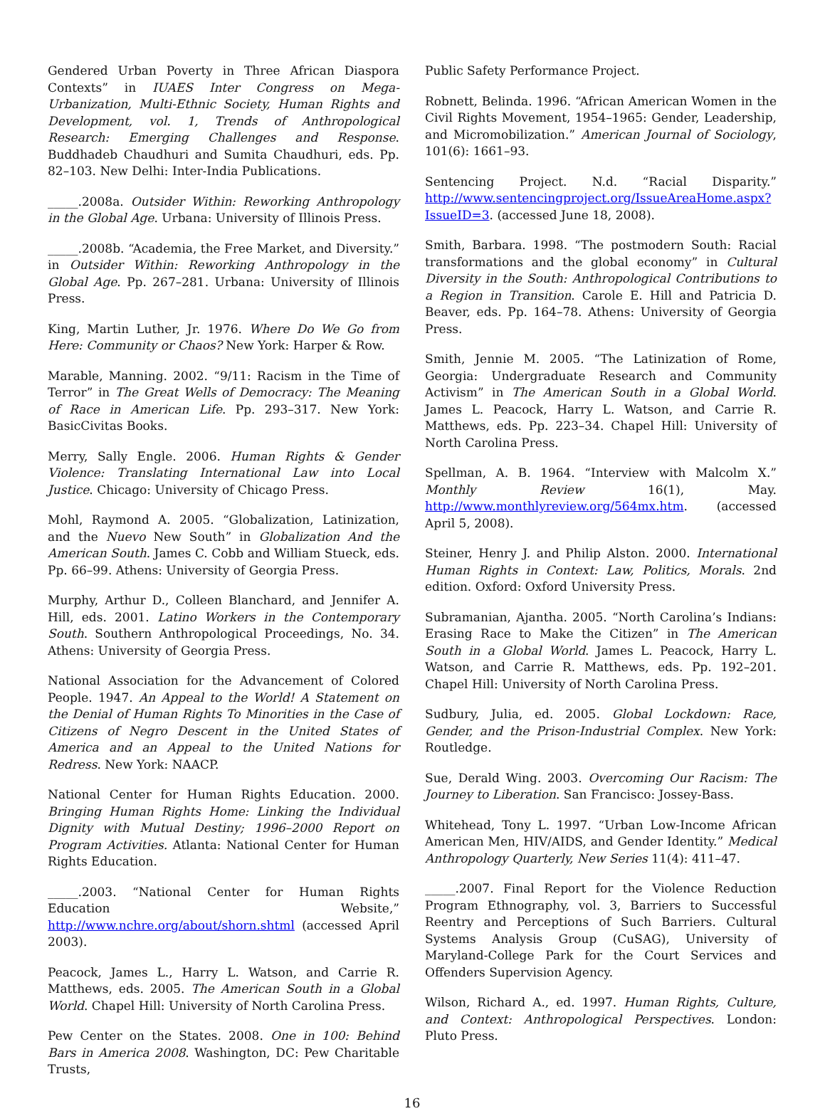Gendered Urban Poverty in Three African Diaspora Contexts” in IUAES Inter Congress on Mega-Urbanization, Multi-Ethnic Society, Human Rights and Development, vol. 1, Trends of Anthropological Research: Emerging Challenges and Response. Buddhadeb Chaudhuri and Sumita Chaudhuri, eds. Pp. 82–103. New Delhi: Inter-India Publications.
_____.2008a. Outsider Within: Reworking Anthropology in the Global Age. Urbana: University of Illinois Press.
_____.2008b. “Academia, the Free Market, and Diversity.” in Outsider Within: Reworking Anthropology in the Global Age. Pp. 267–281. Urbana: University of Illinois Press.
King, Martin Luther, Jr. 1976. Where Do We Go from Here: Community or Chaos? New York: Harper & Row.
Marable, Manning. 2002. “9/11: Racism in the Time of Terror” in The Great Wells of Democracy: The Meaning of Race in American Life. Pp. 293–317. New York: BasicCivitas Books.
Merry, Sally Engle. 2006. Human Rights & Gender Violence: Translating International Law into Local Justice. Chicago: University of Chicago Press.
Mohl, Raymond A. 2005. “Globalization, Latinization, and the Nuevo New South” in Globalization And the American South. James C. Cobb and William Stueck, eds. Pp. 66–99. Athens: University of Georgia Press.
Murphy, Arthur D., Colleen Blanchard, and Jennifer A. Hill, eds. 2001. Latino Workers in the Contemporary South. Southern Anthropological Proceedings, No. 34. Athens: University of Georgia Press.
National Association for the Advancement of Colored People. 1947. An Appeal to the World! A Statement on the Denial of Human Rights To Minorities in the Case of Citizens of Negro Descent in the United States of America and an Appeal to the United Nations for Redress. New York: NAACP.
National Center for Human Rights Education. 2000. Bringing Human Rights Home: Linking the Individual Dignity with Mutual Destiny; 1996–2000 Report on Program Activities. Atlanta: National Center for Human Rights Education.
_____.2003. “National Center for Human Rights Education Website,” http://www.nchre.org/about/shorn.shtml (accessed April 2003).
Peacock, James L., Harry L. Watson, and Carrie R. Matthews, eds. 2005. The American South in a Global World. Chapel Hill: University of North Carolina Press.
Pew Center on the States. 2008. One in 100: Behind Bars in America 2008. Washington, DC: Pew Charitable Trusts,
Public Safety Performance Project.
Robnett, Belinda. 1996. “African American Women in the Civil Rights Movement, 1954–1965: Gender, Leadership, and Micromobilization.” American Journal of Sociology, 101(6): 1661–93.
Sentencing Project. N.d. “Racial Disparity.” http://www.sentencingproject.org/IssueAreaHome.aspx?IssueID=3. (accessed June 18, 2008).
Smith, Barbara. 1998. “The postmodern South: Racial transformations and the global economy” in Cultural Diversity in the South: Anthropological Contributions to a Region in Transition. Carole E. Hill and Patricia D. Beaver, eds. Pp. 164–78. Athens: University of Georgia Press.
Smith, Jennie M. 2005. “The Latinization of Rome, Georgia: Undergraduate Research and Community Activism” in The American South in a Global World. James L. Peacock, Harry L. Watson, and Carrie R. Matthews, eds. Pp. 223–34. Chapel Hill: University of North Carolina Press.
Spellman, A. B. 1964. “Interview with Malcolm X.” Monthly Review 16(1), May. http://www.monthlyreview.org/564mx.htm. (accessed April 5, 2008).
Steiner, Henry J. and Philip Alston. 2000. International Human Rights in Context: Law, Politics, Morals. 2nd edition. Oxford: Oxford University Press.
Subramanian, Ajantha. 2005. “North Carolina’s Indians: Erasing Race to Make the Citizen” in The American South in a Global World. James L. Peacock, Harry L. Watson, and Carrie R. Matthews, eds. Pp. 192–201. Chapel Hill: University of North Carolina Press.
Sudbury, Julia, ed. 2005. Global Lockdown: Race, Gender, and the Prison-Industrial Complex. New York: Routledge.
Sue, Derald Wing. 2003. Overcoming Our Racism: The Journey to Liberation. San Francisco: Jossey-Bass.
Whitehead, Tony L. 1997. “Urban Low-Income African American Men, HIV/AIDS, and Gender Identity.” Medical Anthropology Quarterly, New Series 11(4): 411–47.
_____.2007. Final Report for the Violence Reduction Program Ethnography, vol. 3, Barriers to Successful Reentry and Perceptions of Such Barriers. Cultural Systems Analysis Group (CuSAG), University of Maryland-College Park for the Court Services and Offenders Supervision Agency.
Wilson, Richard A., ed. 1997. Human Rights, Culture, and Context: Anthropological Perspectives. London: Pluto Press.
16